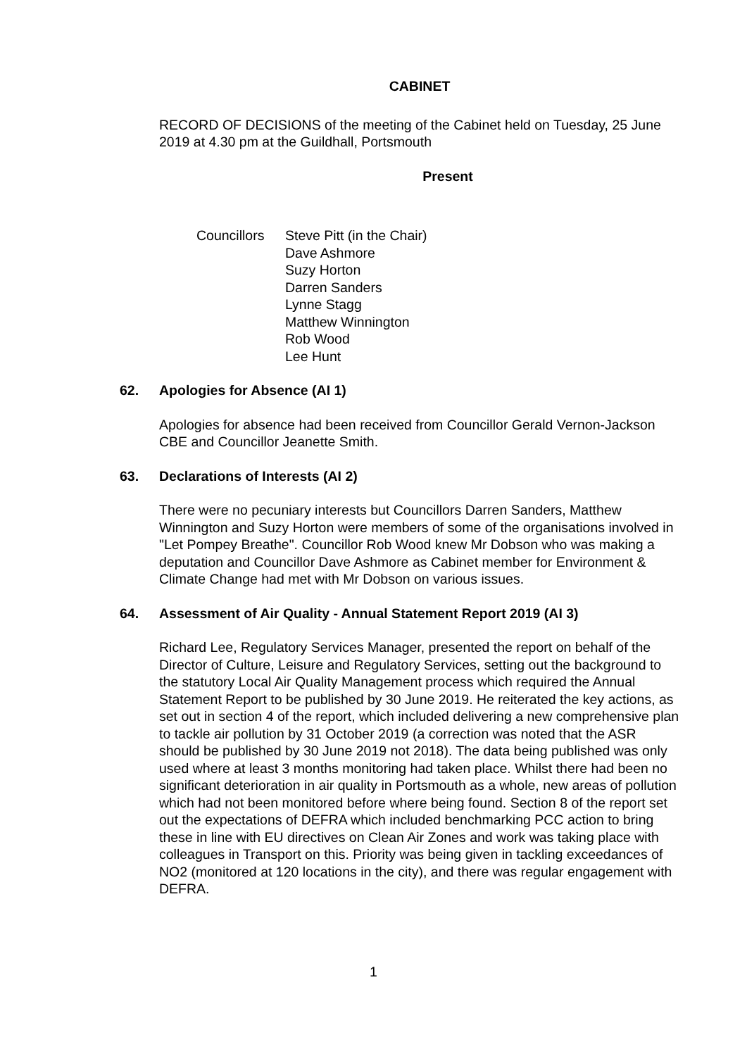CABINET
RECORD OF DECISIONS of the meeting of the Cabinet held on Tuesday, 25 June 2019 at 4.30 pm at the Guildhall, Portsmouth
Present
Councillors
Steve Pitt (in the Chair)
Dave Ashmore
Suzy Horton
Darren Sanders
Lynne Stagg
Matthew Winnington
Rob Wood
Lee Hunt
62. Apologies for Absence (AI 1)
Apologies for absence had been received from Councillor Gerald Vernon-Jackson CBE and Councillor Jeanette Smith.
63. Declarations of Interests (AI 2)
There were no pecuniary interests but Councillors Darren Sanders, Matthew Winnington and Suzy Horton were members of some of the organisations involved in "Let Pompey Breathe". Councillor Rob Wood knew Mr Dobson who was making a deputation and Councillor Dave Ashmore as Cabinet member for Environment & Climate Change had met with Mr Dobson on various issues.
64. Assessment of Air Quality - Annual Statement Report 2019 (AI 3)
Richard Lee, Regulatory Services Manager, presented the report on behalf of the Director of Culture, Leisure and Regulatory Services, setting out the background to the statutory Local Air Quality Management process which required the Annual Statement Report to be published by 30 June 2019. He reiterated the key actions, as set out in section 4 of the report, which included delivering a new comprehensive plan to tackle air pollution by 31 October 2019 (a correction was noted that the ASR should be published by 30 June 2019 not 2018). The data being published was only used where at least 3 months monitoring had taken place. Whilst there had been no significant deterioration in air quality in Portsmouth as a whole, new areas of pollution which had not been monitored before where being found. Section 8 of the report set out the expectations of DEFRA which included benchmarking PCC action to bring these in line with EU directives on Clean Air Zones and work was taking place with colleagues in Transport on this. Priority was being given in tackling exceedances of NO2 (monitored at 120 locations in the city), and there was regular engagement with DEFRA.
1